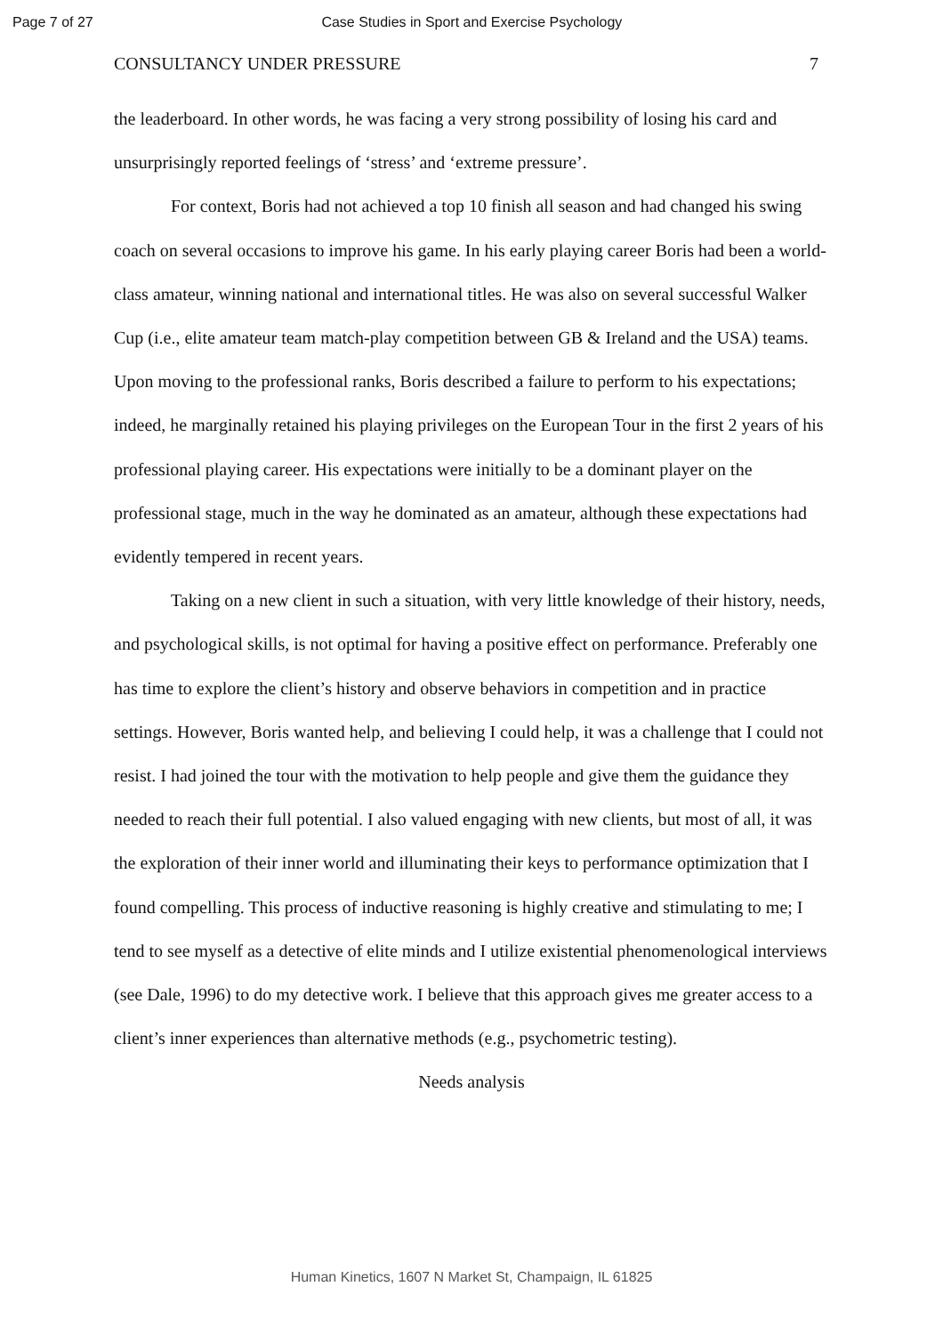Page 7 of 27 Case Studies in Sport and Exercise Psychology
CONSULTANCY UNDER PRESSURE 7
the leaderboard. In other words, he was facing a very strong possibility of losing his card and unsurprisingly reported feelings of ‘stress’ and ‘extreme pressure’.
For context, Boris had not achieved a top 10 finish all season and had changed his swing coach on several occasions to improve his game. In his early playing career Boris had been a world-class amateur, winning national and international titles. He was also on several successful Walker Cup (i.e., elite amateur team match-play competition between GB & Ireland and the USA) teams. Upon moving to the professional ranks, Boris described a failure to perform to his expectations; indeed, he marginally retained his playing privileges on the European Tour in the first 2 years of his professional playing career. His expectations were initially to be a dominant player on the professional stage, much in the way he dominated as an amateur, although these expectations had evidently tempered in recent years.
Taking on a new client in such a situation, with very little knowledge of their history, needs, and psychological skills, is not optimal for having a positive effect on performance. Preferably one has time to explore the client’s history and observe behaviors in competition and in practice settings. However, Boris wanted help, and believing I could help, it was a challenge that I could not resist. I had joined the tour with the motivation to help people and give them the guidance they needed to reach their full potential. I also valued engaging with new clients, but most of all, it was the exploration of their inner world and illuminating their keys to performance optimization that I found compelling. This process of inductive reasoning is highly creative and stimulating to me; I tend to see myself as a detective of elite minds and I utilize existential phenomenological interviews (see Dale, 1996) to do my detective work. I believe that this approach gives me greater access to a client’s inner experiences than alternative methods (e.g., psychometric testing).
Needs analysis
Human Kinetics, 1607 N Market St, Champaign, IL 61825